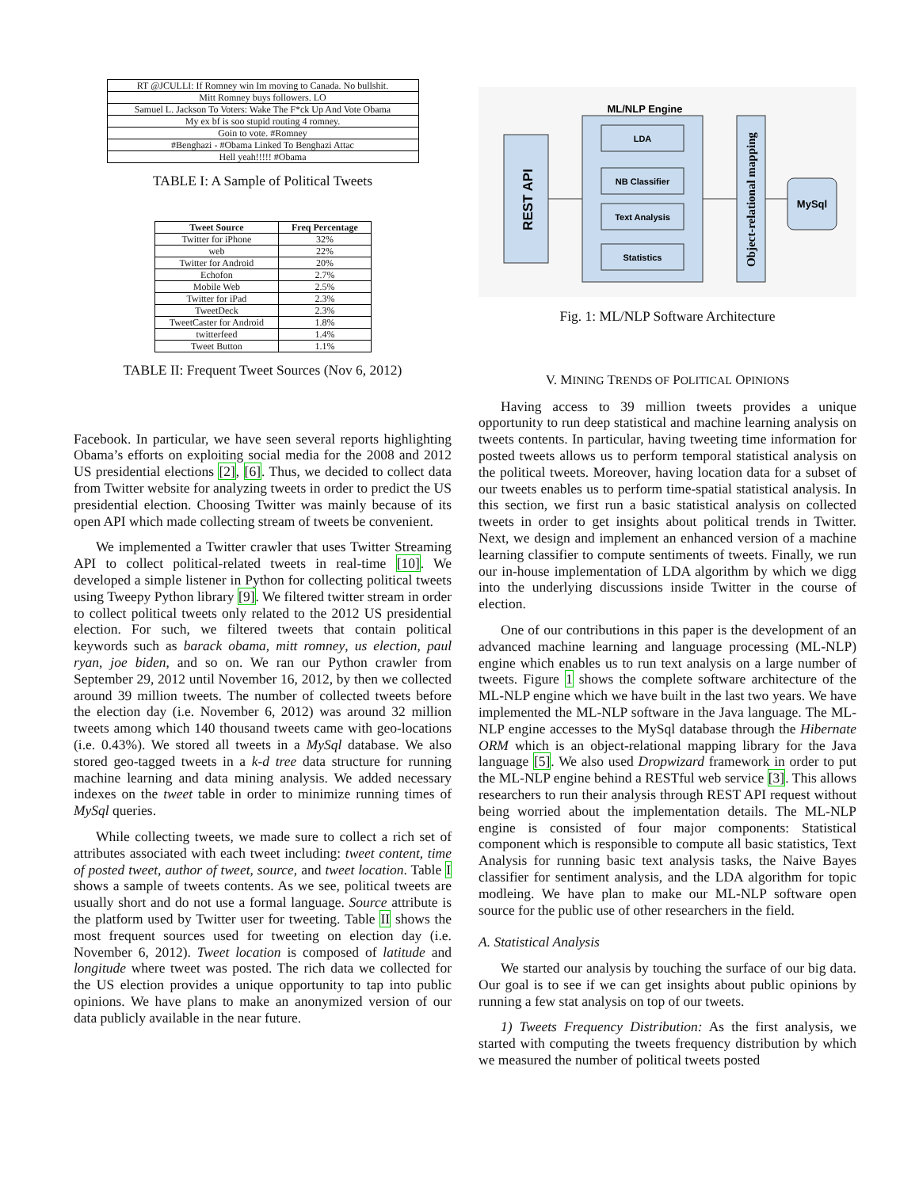| RT @JCULLI: If Romney win Im moving to Canada. No bullshit. |
| Mitt Romney buys followers. LO |
| Samuel L. Jackson To Voters: Wake The F*ck Up And Vote Obama |
| My ex bf is soo stupid routing 4 romney. |
| Goin to vote. #Romney |
| #Benghazi - #Obama Linked To Benghazi Attac |
| Hell yeah!!!!! #Obama |
TABLE I: A Sample of Political Tweets
| Tweet Source | Freq Percentage |
| --- | --- |
| Twitter for iPhone | 32% |
| web | 22% |
| Twitter for Android | 20% |
| Echofon | 2.7% |
| Mobile Web | 2.5% |
| Twitter for iPad | 2.3% |
| TweetDeck | 2.3% |
| TweetCaster for Android | 1.8% |
| twitterfeed | 1.4% |
| Tweet Button | 1.1% |
TABLE II: Frequent Tweet Sources (Nov 6, 2012)
Facebook. In particular, we have seen several reports highlighting Obama’s efforts on exploiting social media for the 2008 and 2012 US presidential elections [2], [6]. Thus, we decided to collect data from Twitter website for analyzing tweets in order to predict the US presidential election. Choosing Twitter was mainly because of its open API which made collecting stream of tweets be convenient.
We implemented a Twitter crawler that uses Twitter Streaming API to collect political-related tweets in real-time [10]. We developed a simple listener in Python for collecting political tweets using Tweepy Python library [9]. We filtered twitter stream in order to collect political tweets only related to the 2012 US presidential election. For such, we filtered tweets that contain political keywords such as barack obama, mitt romney, us election, paul ryan, joe biden, and so on. We ran our Python crawler from September 29, 2012 until November 16, 2012, by then we collected around 39 million tweets. The number of collected tweets before the election day (i.e. November 6, 2012) was around 32 million tweets among which 140 thousand tweets came with geo-locations (i.e. 0.43%). We stored all tweets in a MySql database. We also stored geo-tagged tweets in a k-d tree data structure for running machine learning and data mining analysis. We added necessary indexes on the tweet table in order to minimize running times of MySql queries.
While collecting tweets, we made sure to collect a rich set of attributes associated with each tweet including: tweet content, time of posted tweet, author of tweet, source, and tweet location. Table I shows a sample of tweets contents. As we see, political tweets are usually short and do not use a formal language. Source attribute is the platform used by Twitter user for tweeting. Table II shows the most frequent sources used for tweeting on election day (i.e. November 6, 2012). Tweet location is composed of latitude and longitude where tweet was posted. The rich data we collected for the US election provides a unique opportunity to tap into public opinions. We have plans to make an anonymized version of our data publicly available in the near future.
ML/NLP Engine
REST API
LDA
NB Classifier
Text Analysis
Statistics
Object-relational mapping
MySql
Fig. 1: ML/NLP Software Architecture
V. MINING TRENDS OF POLITICAL OPINIONS
Having access to 39 million tweets provides a unique opportunity to run deep statistical and machine learning analysis on tweets contents. In particular, having tweeting time information for posted tweets allows us to perform temporal statistical analysis on the political tweets. Moreover, having location data for a subset of our tweets enables us to perform time-spatial statistical analysis. In this section, we first run a basic statistical analysis on collected tweets in order to get insights about political trends in Twitter. Next, we design and implement an enhanced version of a machine learning classifier to compute sentiments of tweets. Finally, we run our in-house implementation of LDA algorithm by which we digg into the underlying discussions inside Twitter in the course of election.
One of our contributions in this paper is the development of an advanced machine learning and language processing (ML-NLP) engine which enables us to run text analysis on a large number of tweets. Figure 1 shows the complete software architecture of the ML-NLP engine which we have built in the last two years. We have implemented the ML-NLP software in the Java language. The ML-NLP engine accesses to the MySql database through the Hibernate ORM which is an object-relational mapping library for the Java language [5]. We also used Dropwizard framework in order to put the ML-NLP engine behind a RESTful web service [3]. This allows researchers to run their analysis through REST API request without being worried about the implementation details. The ML-NLP engine is consisted of four major components: Statistical component which is responsible to compute all basic statistics, Text Analysis for running basic text analysis tasks, the Naive Bayes classifier for sentiment analysis, and the LDA algorithm for topic modleing. We have plan to make our ML-NLP software open source for the public use of other researchers in the field.
A. Statistical Analysis
We started our analysis by touching the surface of our big data. Our goal is to see if we can get insights about public opinions by running a few stat analysis on top of our tweets.
1) Tweets Frequency Distribution: As the first analysis, we started with computing the tweets frequency distribution by which we measured the number of political tweets posted